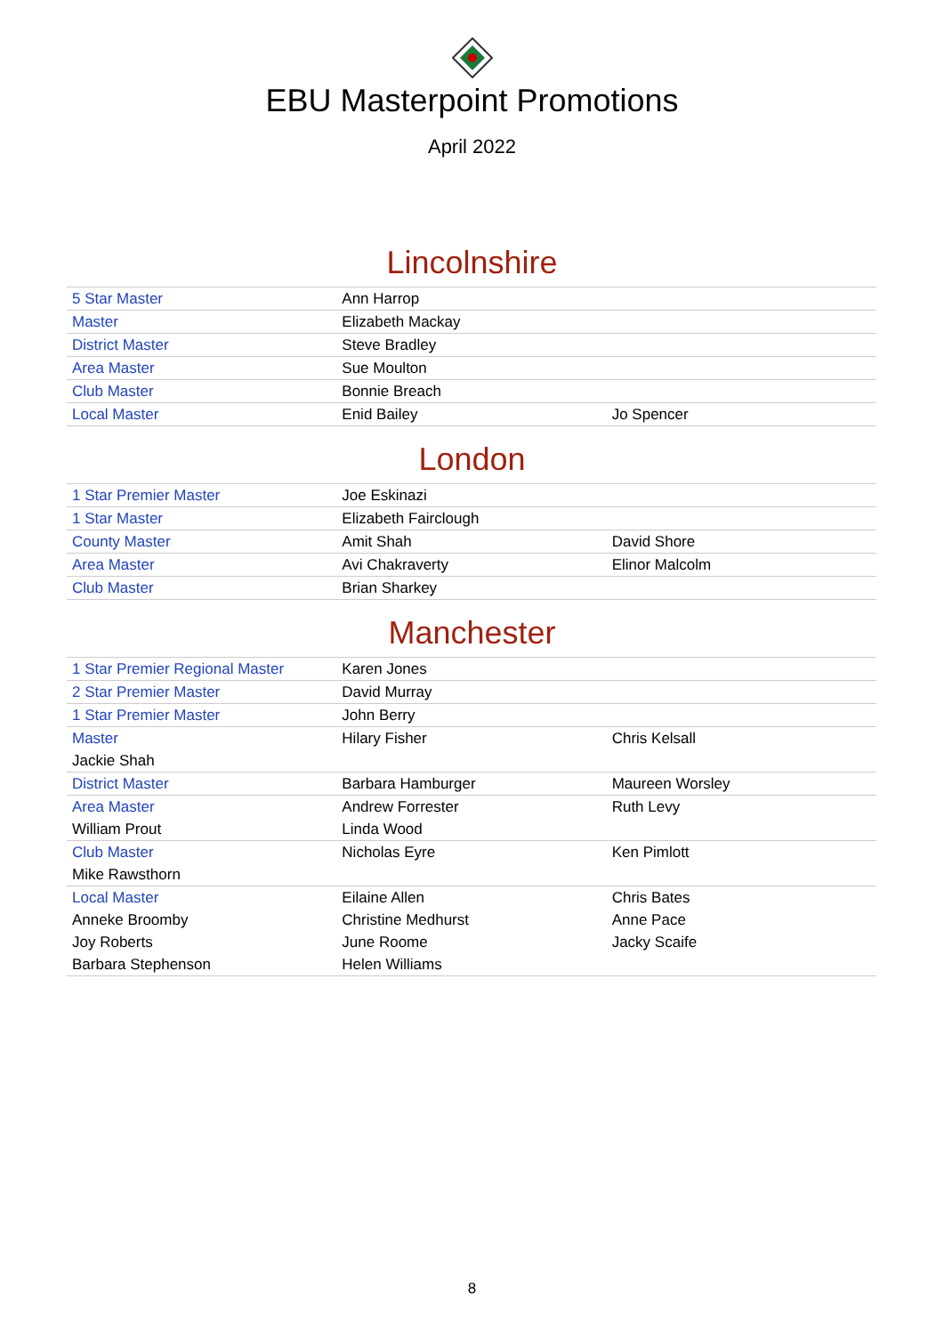EBU Masterpoint Promotions
April 2022
Lincolnshire
| 5 Star Master | Ann Harrop | |
| Master | Elizabeth Mackay | |
| District Master | Steve Bradley | |
| Area Master | Sue Moulton | |
| Club Master | Bonnie Breach | |
| Local Master | Enid Bailey | Jo Spencer |
London
| 1 Star Premier Master | Joe Eskinazi | |
| 1 Star Master | Elizabeth Fairclough | |
| County Master | Amit Shah | David Shore |
| Area Master | Avi Chakraverty | Elinor Malcolm |
| Club Master | Brian Sharkey | |
Manchester
| 1 Star Premier Regional Master | Karen Jones | |
| 2 Star Premier Master | David Murray | |
| 1 Star Premier Master | John Berry | |
| Master | Hilary Fisher | Chris Kelsall |
| Jackie Shah | | |
| District Master | Barbara Hamburger | Maureen Worsley |
| Area Master | Andrew Forrester | Ruth Levy |
| William Prout | Linda Wood | |
| Club Master | Nicholas Eyre | Ken Pimlott |
| Mike Rawsthorn | | |
| Local Master | Eilaine Allen | Chris Bates |
| Anneke Broomby | Christine Medhurst | Anne Pace |
| Joy Roberts | June Roome | Jacky Scaife |
| Barbara Stephenson | Helen Williams | |
8